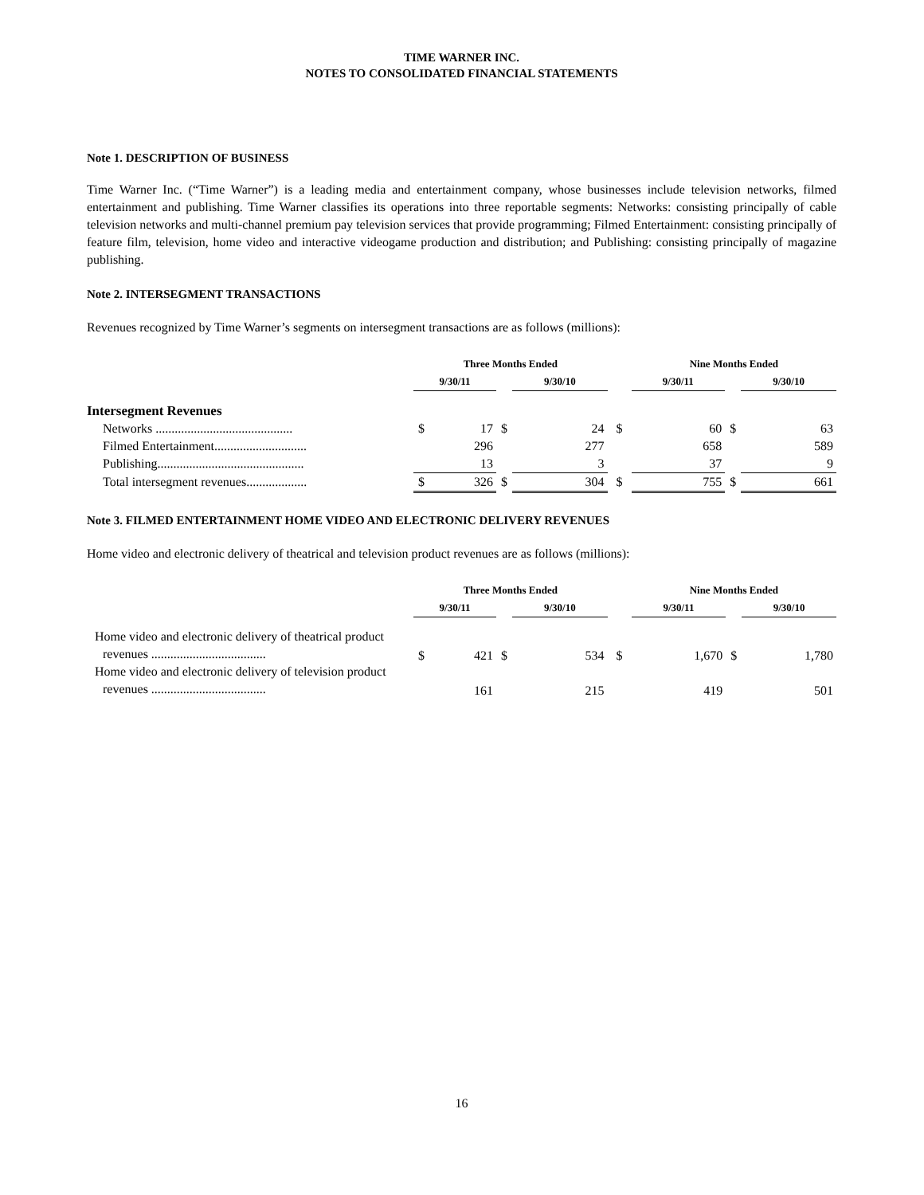TIME WARNER INC.
NOTES TO CONSOLIDATED FINANCIAL STATEMENTS
Note 1. DESCRIPTION OF BUSINESS
Time Warner Inc. (“Time Warner”) is a leading media and entertainment company, whose businesses include television networks, filmed entertainment and publishing. Time Warner classifies its operations into three reportable segments: Networks: consisting principally of cable television networks and multi-channel premium pay television services that provide programming; Filmed Entertainment: consisting principally of feature film, television, home video and interactive videogame production and distribution; and Publishing: consisting principally of magazine publishing.
Note 2. INTERSEGMENT TRANSACTIONS
Revenues recognized by Time Warner’s segments on intersegment transactions are as follows (millions):
| | Three Months Ended | | | | | | Nine Months Ended | | | | |
| | 9/30/11 | | | 9/30/10 | | | 9/30/11 | | | 9/30/10 | |
| Intersegment Revenues | | | | | | | | | | | |
| Networks ........................................... | $ | 17 | $ | | 24 | $ | | 60 | $ | | 63 |
| Filmed Entertainment............................. | | 296 | | | 277 | | | 658 | | | 589 |
| Publishing.............................................. | | 13 | | | 3 | | | 37 | | | 9 |
| Total intersegment revenues................... | $ | 326 | $ | | 304 | $ | | 755 | $ | | 661 |
Note 3. FILMED ENTERTAINMENT HOME VIDEO AND ELECTRONIC DELIVERY REVENUES
Home video and electronic delivery of theatrical and television product revenues are as follows (millions):
| | Three Months Ended | | | | | | Nine Months Ended | | | | |
| | 9/30/11 | | | 9/30/10 | | | 9/30/11 | | | 9/30/10 | |
| Home video and electronic delivery of theatrical product revenues .................................... | $ | 421 | $ | | 534 | $ | | 1,670 | $ | | 1,780 |
| Home video and electronic delivery of television product revenues .................................... | | 161 | | | 215 | | | 419 | | | 501 |
16